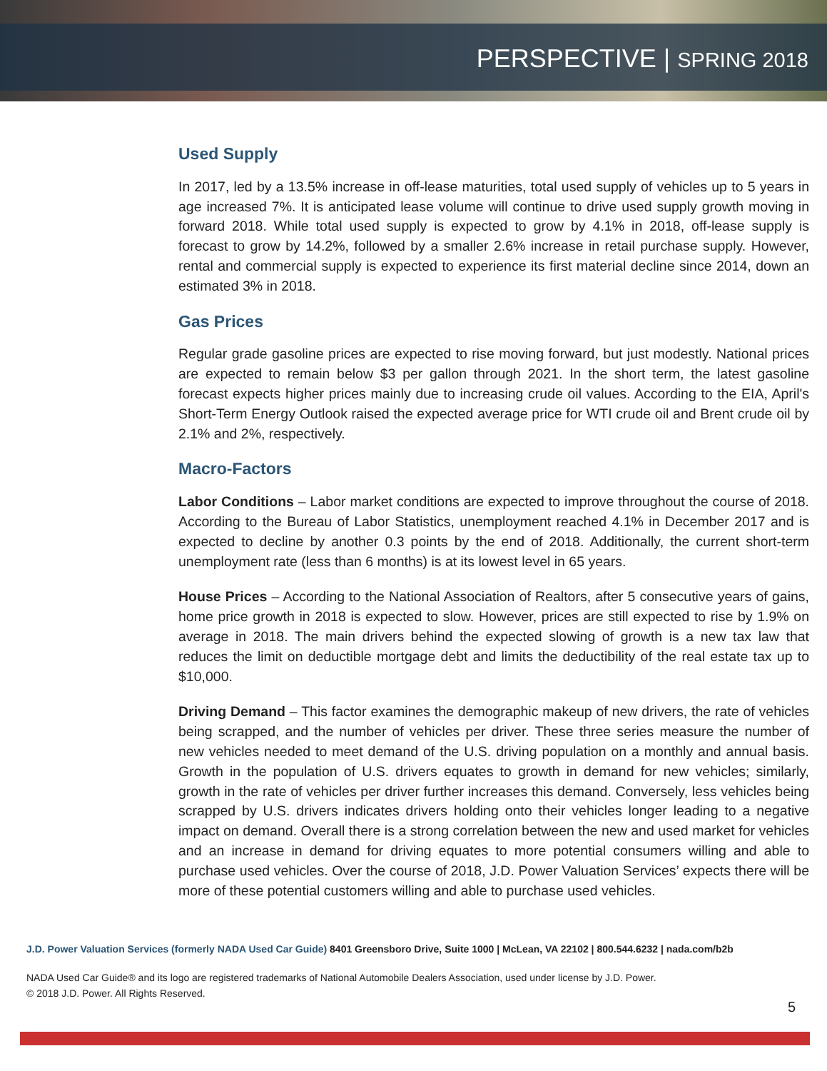PERSPECTIVE | SPRING 2018
Used Supply
In 2017, led by a 13.5% increase in off-lease maturities, total used supply of vehicles up to 5 years in age increased 7%. It is anticipated lease volume will continue to drive used supply growth moving in forward 2018. While total used supply is expected to grow by 4.1% in 2018, off-lease supply is forecast to grow by 14.2%, followed by a smaller 2.6% increase in retail purchase supply. However, rental and commercial supply is expected to experience its first material decline since 2014, down an estimated 3% in 2018.
Gas Prices
Regular grade gasoline prices are expected to rise moving forward, but just modestly. National prices are expected to remain below $3 per gallon through 2021. In the short term, the latest gasoline forecast expects higher prices mainly due to increasing crude oil values. According to the EIA, April's Short-Term Energy Outlook raised the expected average price for WTI crude oil and Brent crude oil by 2.1% and 2%, respectively.
Macro-Factors
Labor Conditions – Labor market conditions are expected to improve throughout the course of 2018. According to the Bureau of Labor Statistics, unemployment reached 4.1% in December 2017 and is expected to decline by another 0.3 points by the end of 2018. Additionally, the current short-term unemployment rate (less than 6 months) is at its lowest level in 65 years.
House Prices – According to the National Association of Realtors, after 5 consecutive years of gains, home price growth in 2018 is expected to slow. However, prices are still expected to rise by 1.9% on average in 2018. The main drivers behind the expected slowing of growth is a new tax law that reduces the limit on deductible mortgage debt and limits the deductibility of the real estate tax up to $10,000.
Driving Demand – This factor examines the demographic makeup of new drivers, the rate of vehicles being scrapped, and the number of vehicles per driver. These three series measure the number of new vehicles needed to meet demand of the U.S. driving population on a monthly and annual basis. Growth in the population of U.S. drivers equates to growth in demand for new vehicles; similarly, growth in the rate of vehicles per driver further increases this demand. Conversely, less vehicles being scrapped by U.S. drivers indicates drivers holding onto their vehicles longer leading to a negative impact on demand. Overall there is a strong correlation between the new and used market for vehicles and an increase in demand for driving equates to more potential consumers willing and able to purchase used vehicles. Over the course of 2018, J.D. Power Valuation Services’ expects there will be more of these potential customers willing and able to purchase used vehicles.
J.D. Power Valuation Services (formerly NADA Used Car Guide) 8401 Greensboro Drive, Suite 1000 | McLean, VA 22102 | 800.544.6232 | nada.com/b2b
NADA Used Car Guide® and its logo are registered trademarks of National Automobile Dealers Association, used under license by J.D. Power.
© 2018 J.D. Power. All Rights Reserved.
5